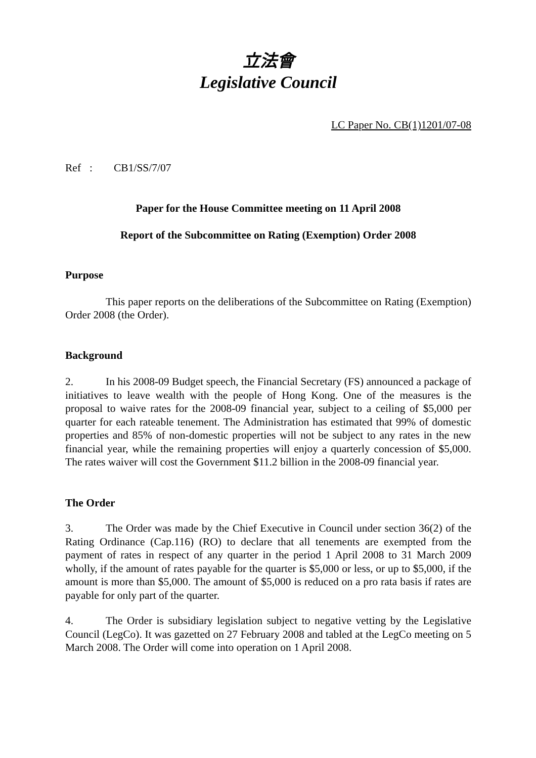立法會
Legislative Council
LC Paper No. CB(1)1201/07-08
Ref: CB1/SS/7/07
Paper for the House Committee meeting on 11 April 2008
Report of the Subcommittee on Rating (Exemption) Order 2008
Purpose
This paper reports on the deliberations of the Subcommittee on Rating (Exemption) Order 2008 (the Order).
Background
2. In his 2008-09 Budget speech, the Financial Secretary (FS) announced a package of initiatives to leave wealth with the people of Hong Kong. One of the measures is the proposal to waive rates for the 2008-09 financial year, subject to a ceiling of $5,000 per quarter for each rateable tenement. The Administration has estimated that 99% of domestic properties and 85% of non-domestic properties will not be subject to any rates in the new financial year, while the remaining properties will enjoy a quarterly concession of $5,000. The rates waiver will cost the Government $11.2 billion in the 2008-09 financial year.
The Order
3. The Order was made by the Chief Executive in Council under section 36(2) of the Rating Ordinance (Cap.116) (RO) to declare that all tenements are exempted from the payment of rates in respect of any quarter in the period 1 April 2008 to 31 March 2009 wholly, if the amount of rates payable for the quarter is $5,000 or less, or up to $5,000, if the amount is more than $5,000. The amount of $5,000 is reduced on a pro rata basis if rates are payable for only part of the quarter.
4. The Order is subsidiary legislation subject to negative vetting by the Legislative Council (LegCo). It was gazetted on 27 February 2008 and tabled at the LegCo meeting on 5 March 2008. The Order will come into operation on 1 April 2008.